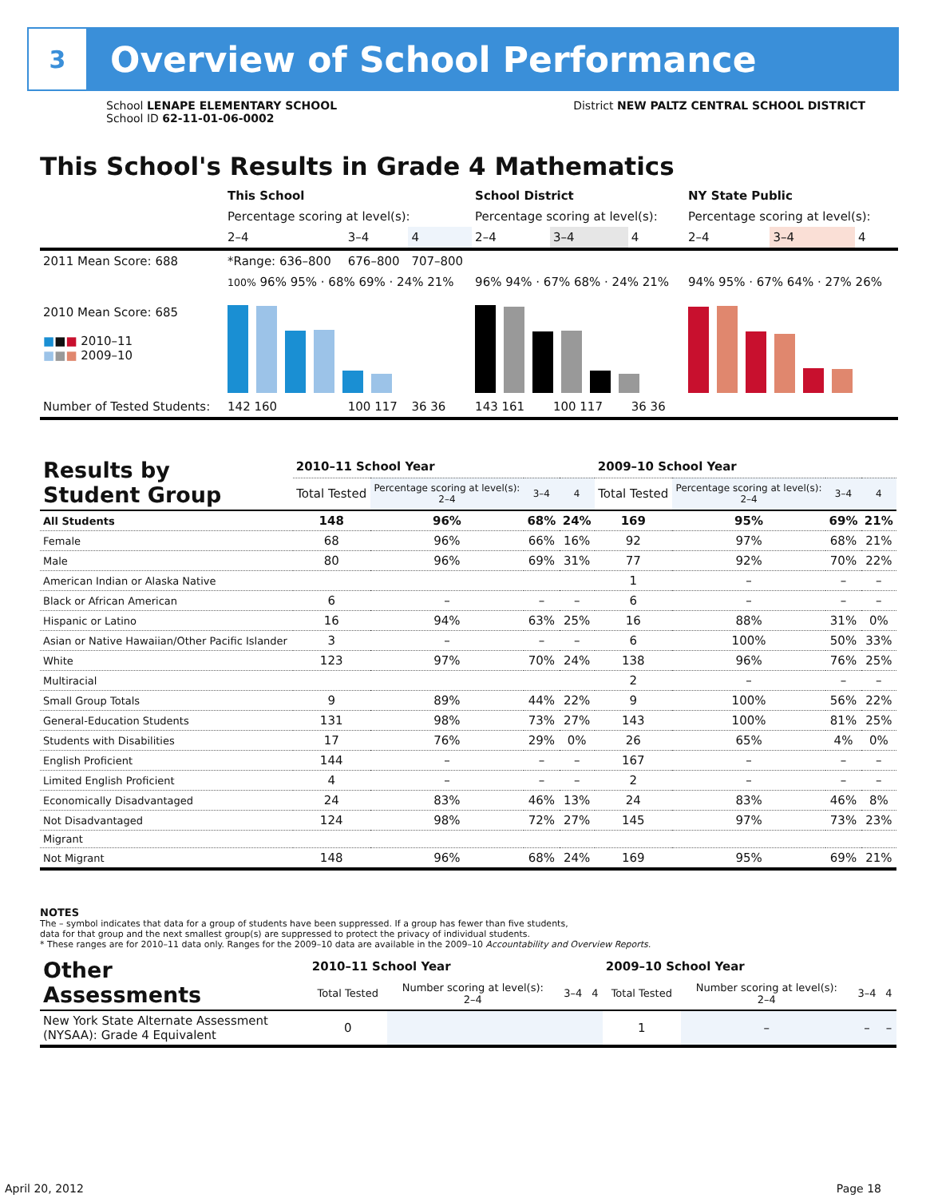3
Overview of School Performance
School LENAPE ELEMENTARY SCHOOL
School ID 62-11-01-06-0002
District NEW PALTZ CENTRAL SCHOOL DISTRICT
This School's Results in Grade 4 Mathematics
| | This School | | | School District | | | NY State Public | | |
| --- | --- | --- | --- | --- | --- | --- | --- | --- | --- |
| | Percentage scoring at level(s): | | | Percentage scoring at level(s): | | | Percentage scoring at level(s): | | |
| | 2–4 | 3–4 | 4 | 2–4 | 3–4 | 4 | 2–4 | 3–4 | 4 |
| 2011 Mean Score: 688 | *Range: 636–800 | 676–800 | 707–800 | | | | | | |
| 2010 Mean Score: 685 ■ ■ ■ 2010–11 ■ ■ ■ 2009–10 | 100% 96% 95% · 68% 69% · 24% 21% | | | 96% 94% · 67% 68% · 24% 21% | | | 94% 95% · 67% 64% · 27% 26% | | |
| Number of Tested Students: | 142 160 | 100 117 | 36 36 | 143 161 | 100 117 | 36 36 | | | |
| Results by Student Group | 2010–11 School Year | | | | 2009–10 School Year | | | |
| --- | --- | --- | --- | --- | --- | --- | --- | --- |
| | Total Tested | Percentage scoring at level(s): 2–4 | 3–4 | 4 | Total Tested | Percentage scoring at level(s): 2–4 | 3–4 | 4 |
| All Students | 148 | 96% | 68% | 24% | 169 | 95% | 69% | 21% |
| Female | 68 | 96% | 66% | 16% | 92 | 97% | 68% | 21% |
| Male | 80 | 96% | 69% | 31% | 77 | 92% | 70% | 22% |
| American Indian or Alaska Native | | | | | 1 | – | – | – |
| Black or African American | 6 | – | – | – | 6 | – | – | – |
| Hispanic or Latino | 16 | 94% | 63% | 25% | 16 | 88% | 31% | 0% |
| Asian or Native Hawaiian/Other Pacific Islander | 3 | – | – | – | 6 | 100% | 50% | 33% |
| White | 123 | 97% | 70% | 24% | 138 | 96% | 76% | 25% |
| Multiracial | | | | | 2 | – | – | – |
| Small Group Totals | 9 | 89% | 44% | 22% | 9 | 100% | 56% | 22% |
| General-Education Students | 131 | 98% | 73% | 27% | 143 | 100% | 81% | 25% |
| Students with Disabilities | 17 | 76% | 29% | 0% | 26 | 65% | 4% | 0% |
| English Proficient | 144 | – | – | – | 167 | – | – | – |
| Limited English Proficient | 4 | – | – | – | 2 | – | – | – |
| Economically Disadvantaged | 24 | 83% | 46% | 13% | 24 | 83% | 46% | 8% |
| Not Disadvantaged | 124 | 98% | 72% | 27% | 145 | 97% | 73% | 23% |
| Migrant | | | | | | | | |
| Not Migrant | 148 | 96% | 68% | 24% | 169 | 95% | 69% | 21% |
NOTES
The – symbol indicates that data for a group of students have been suppressed. If a group has fewer than five students,
data for that group and the next smallest group(s) are suppressed to protect the privacy of individual students.
* These ranges are for 2010–11 data only. Ranges for the 2009–10 data are available in the 2009–10 Accountability and Overview Reports.
| Other Assessments | 2010–11 School Year | | | | 2009–10 School Year | | | |
| --- | --- | --- | --- | --- | --- | --- | --- | --- |
| | Total Tested | Number scoring at level(s): 2–4 | 3–4 | 4 | Total Tested | Number scoring at level(s): 2–4 | 3–4 | 4 |
| New York State Alternate Assessment (NYSAA): Grade 4 Equivalent | 0 | | | | 1 | – | – | – |
April 20, 2012 Page 18